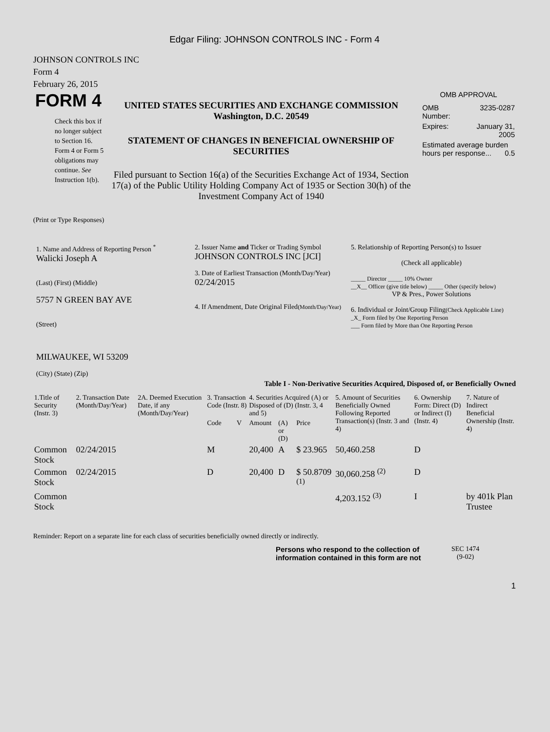Edgar Filing: JOHNSON CONTROLS INC - Form 4
JOHNSON CONTROLS INC
Form 4
February 26, 2015
FORM 4
Check this box if no longer subject to Section 16. Form 4 or Form 5 obligations may continue. See Instruction 1(b).
UNITED STATES SECURITIES AND EXCHANGE COMMISSION
Washington, D.C. 20549
STATEMENT OF CHANGES IN BENEFICIAL OWNERSHIP OF SECURITIES
Filed pursuant to Section 16(a) of the Securities Exchange Act of 1934, Section 17(a) of the Public Utility Holding Company Act of 1935 or Section 30(h) of the Investment Company Act of 1940
OMB APPROVAL
| OMB Number: | 3235-0287 |
| Expires: | January 31, 2005 |
| Estimated average burden hours per response... 0.5 | |
(Print or Type Responses)
1. Name and Address of Reporting Person <sup>*</sup>
Walicki Joseph A
(Last) (First) (Middle)
5757 N GREEN BAY AVE
(Street)
MILWAUKEE, WI 53209
(City) (State) (Zip)
2. Issuer Name and Ticker or Trading Symbol
JOHNSON CONTROLS INC [JCI]
3. Date of Earliest Transaction (Month/Day/Year)
02/24/2015
4. If Amendment, Date Original Filed(Month/Day/Year)
5. Relationship of Reporting Person(s) to Issuer
(Check all applicable)
_____ Director _____ 10% Owner
__X__ Officer (give title below) _____ Other (specify below)
VP & Pres., Power Solutions
6. Individual or Joint/Group Filing(Check Applicable Line)
_X_ Form filed by One Reporting Person
___ Form filed by More than One Reporting Person
Table I - Non-Derivative Securities Acquired, Disposed of, or Beneficially Owned
| 1.Title of Security (Instr. 3) | 2. Transaction Date (Month/Day/Year) | 2A. Deemed Execution Date, if any (Month/Day/Year) | 3. Transaction Code (Instr. 8) | | 4. Securities Acquired (A) or Disposed of (D) (Instr. 3, 4 and 5) | | | 5. Amount of Securities Beneficially Owned Following Reported Transaction(s) (Instr. 3 and 4) | 6. Ownership Form: Direct (D) or Indirect (I) (Instr. 4) | 7. Nature of Indirect Beneficial Ownership (Instr. 4) |
| --- | --- | --- | --- | --- | --- | --- | --- | --- | --- | --- |
| | | | Code | V | Amount | (A) or (D) | Price | | | |
| Common Stock | 02/24/2015 | | M | | 20,400 | A | $ 23.965 | 50,460.258 | D | |
| Common Stock | 02/24/2015 | | D | | 20,400 | D | $ 50.8709 <sup>(1)</sup> | 30,060.258 <sup>(2)</sup> | D | |
| Common Stock | | | | | | | | 4,203.152 <sup>(3)</sup> | I | by 401k Plan Trustee |
Reminder: Report on a separate line for each class of securities beneficially owned directly or indirectly.
Persons who respond to the collection of information contained in this form are not
SEC 1474
(9-02)
1